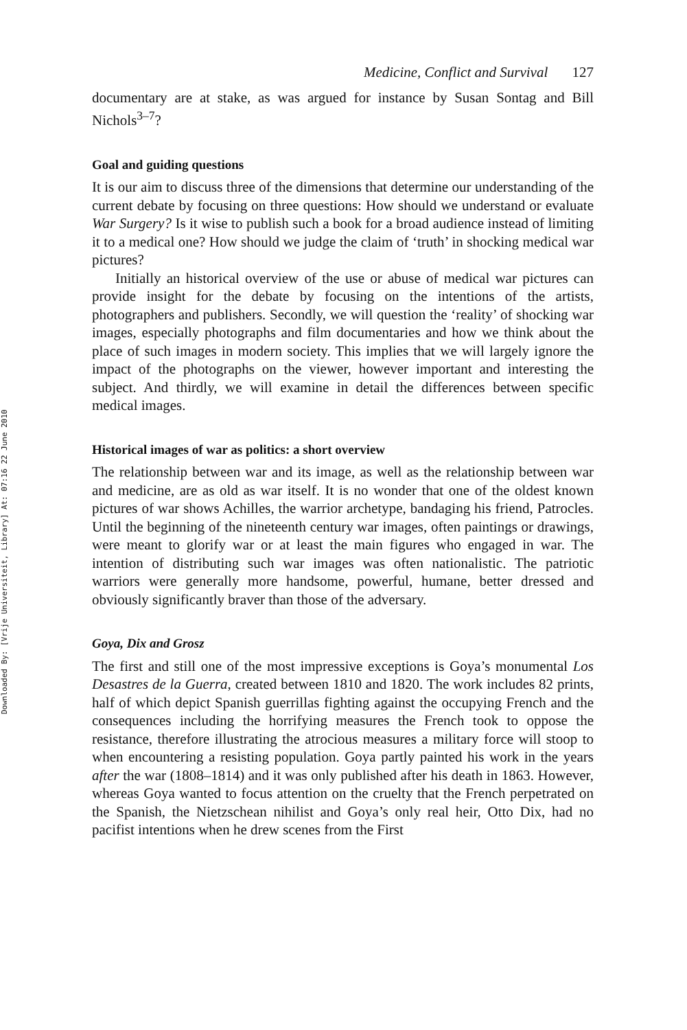Downloaded By: [Vrije Universiteit, Library] At: 07:16 22 June 2010
Medicine, Conflict and Survival 127
documentary are at stake, as was argued for instance by Susan Sontag and Bill Nichols<sup>3–7</sup>?
Goal and guiding questions
It is our aim to discuss three of the dimensions that determine our understanding of the current debate by focusing on three questions: How should we understand or evaluate War Surgery? Is it wise to publish such a book for a broad audience instead of limiting it to a medical one? How should we judge the claim of ‘truth’ in shocking medical war pictures?
Initially an historical overview of the use or abuse of medical war pictures can provide insight for the debate by focusing on the intentions of the artists, photographers and publishers. Secondly, we will question the ‘reality’ of shocking war images, especially photographs and film documentaries and how we think about the place of such images in modern society. This implies that we will largely ignore the impact of the photographs on the viewer, however important and interesting the subject. And thirdly, we will examine in detail the differences between specific medical images.
Historical images of war as politics: a short overview
The relationship between war and its image, as well as the relationship between war and medicine, are as old as war itself. It is no wonder that one of the oldest known pictures of war shows Achilles, the warrior archetype, bandaging his friend, Patrocles. Until the beginning of the nineteenth century war images, often paintings or drawings, were meant to glorify war or at least the main figures who engaged in war. The intention of distributing such war images was often nationalistic. The patriotic warriors were generally more handsome, powerful, humane, better dressed and obviously significantly braver than those of the adversary.
Goya, Dix and Grosz
The first and still one of the most impressive exceptions is Goya’s monumental Los Desastres de la Guerra, created between 1810 and 1820. The work includes 82 prints, half of which depict Spanish guerrillas fighting against the occupying French and the consequences including the horrifying measures the French took to oppose the resistance, therefore illustrating the atrocious measures a military force will stoop to when encountering a resisting population. Goya partly painted his work in the years after the war (1808–1814) and it was only published after his death in 1863. However, whereas Goya wanted to focus attention on the cruelty that the French perpetrated on the Spanish, the Nietzschean nihilist and Goya’s only real heir, Otto Dix, had no pacifist intentions when he drew scenes from the First